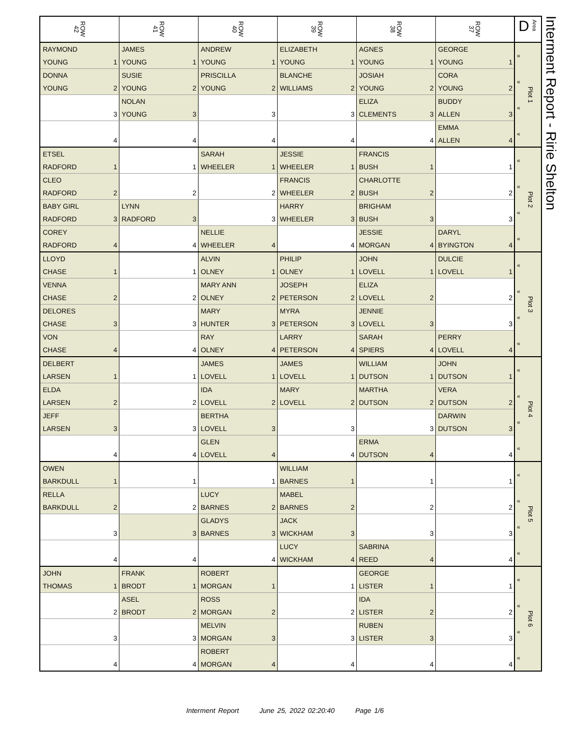| ROW 42 | ROW 41 | ROW 40 | ROW 39 | ROW 38 | ROW 37 | D Area |
| --- | --- | --- | --- | --- | --- | --- |
| RAYMOND | JAMES | ANDREW | ELIZABETH | AGNES | GEORGE | « « « « Plot 1 |
| YOUNG 1 | YOUNG 1 | YOUNG 1 | YOUNG 1 | YOUNG 1 | YOUNG 1 | |
| DONNA | SUSIE | PRISCILLA | BLANCHE | JOSIAH | CORA | |
| YOUNG 2 | YOUNG 2 | YOUNG 2 | WILLIAMS 2 | YOUNG 2 | YOUNG 2 | |
| | NOLAN | | | ELIZA | BUDDY | |
| 3 | YOUNG 3 | 3 | 3 | CLEMENTS 3 | ALLEN 3 | |
| | | | | | EMMA | |
| 4 | 4 | 4 | 4 | 4 | ALLEN 4 | |
| ETSEL | | SARAH | JESSIE | FRANCIS | | « « « « Plot 2 |
| RADFORD 1 | 1 | WHEELER 1 | WHEELER 1 | BUSH 1 | 1 | |
| CLEO | | | FRANCIS | CHARLOTTE | | |
| RADFORD 2 | 2 | 2 | WHEELER 2 | BUSH 2 | 2 | |
| BABY GIRL | LYNN | | HARRY | BRIGHAM | | |
| RADFORD 3 | RADFORD 3 | 3 | WHEELER 3 | BUSH 3 | 3 | |
| COREY | | NELLIE | | JESSIE | DARYL | |
| RADFORD 4 | 4 | WHEELER 4 | 4 | MORGAN 4 | BYINGTON 4 | |
| LLOYD | | ALVIN | PHILIP | JOHN | DULCIE | « « « « Plot 3 |
| CHASE 1 | 1 | OLNEY 1 | OLNEY 1 | LOVELL 1 | LOVELL 1 | |
| VENNA | | MARY ANN | JOSEPH | ELIZA | | |
| CHASE 2 | 2 | OLNEY 2 | PETERSON 2 | LOVELL 2 | 2 | |
| DELORES | | MARY | MYRA | JENNIE | | |
| CHASE 3 | 3 | HUNTER 3 | PETERSON 3 | LOVELL 3 | 3 | |
| VON | | RAY | LARRY | SARAH | PERRY | |
| CHASE 4 | 4 | OLNEY 4 | PETERSON 4 | SPIERS 4 | LOVELL 4 | |
| DELBERT | | JAMES | JAMES | WILLIAM | JOHN | « « « « Plot 4 |
| LARSEN 1 | 1 | LOVELL 1 | LOVELL 1 | DUTSON 1 | DUTSON 1 | |
| ELDA | | IDA | MARY | MARTHA | VERA | |
| LARSEN 2 | 2 | LOVELL 2 | LOVELL 2 | DUTSON 2 | DUTSON 2 | |
| JEFF | | BERTHA | | | DARWIN | |
| LARSEN 3 | 3 | LOVELL 3 | 3 | 3 | DUTSON 3 | |
| | | GLEN | | ERMA | | |
| 4 | 4 | LOVELL 4 | 4 | DUTSON 4 | 4 | |
| OWEN | | | WILLIAM | | | « « « « Plot 5 |
| BARKDULL 1 | 1 | 1 | BARNES 1 | 1 | 1 | |
| RELLA | | LUCY | MABEL | | | |
| BARKDULL 2 | 2 | BARNES 2 | BARNES 2 | 2 | 2 | |
| | | GLADYS | JACK | | | |
| 3 | 3 | BARNES 3 | WICKHAM 3 | 3 | 3 | |
| | | | LUCY | SABRINA | | |
| 4 | 4 | 4 | WICKHAM 4 | REED 4 | 4 | |
| JOHN | FRANK | ROBERT | | GEORGE | | « « « « Plot 6 |
| THOMAS 1 | BRODT 1 | MORGAN 1 | 1 | LISTER 1 | 1 | |
| | ASEL | ROSS | | IDA | | |
| 2 | BRODT 2 | MORGAN 2 | 2 | LISTER 2 | 2 | |
| | | MELVIN | | RUBEN | | |
| 3 | 3 | MORGAN 3 | 3 | LISTER 3 | 3 | |
| | | ROBERT | | | | |
| 4 | 4 | MORGAN 4 | 4 | 4 | 4 | |
Interment Report - Ririe Shelton
Interment Report June 25, 2022 02:20:40 Page 1/6